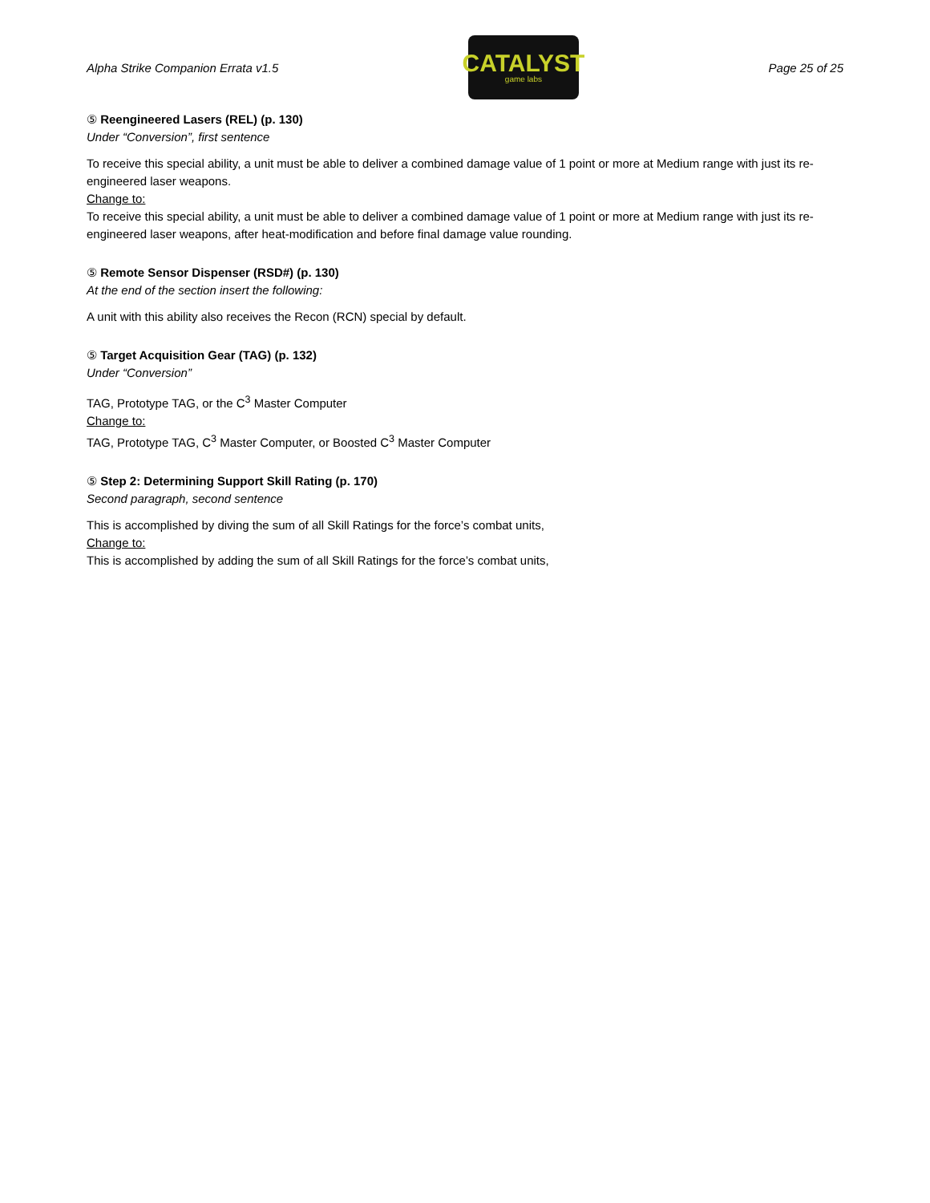Alpha Strike Companion Errata v1.5
CATALYST
game labs
Page 25 of 25
⑤ Reengineered Lasers (REL) (p. 130)
Under “Conversion”, first sentence
To receive this special ability, a unit must be able to deliver a combined damage value of 1 point or more at Medium range with just its re-engineered laser weapons.
Change to:
To receive this special ability, a unit must be able to deliver a combined damage value of 1 point or more at Medium range with just its re-engineered laser weapons, after heat-modification and before final damage value rounding.
⑤ Remote Sensor Dispenser (RSD#) (p. 130)
At the end of the section insert the following:
A unit with this ability also receives the Recon (RCN) special by default.
⑤ Target Acquisition Gear (TAG) (p. 132)
Under “Conversion”
TAG, Prototype TAG, or the C<sup>3</sup> Master Computer
Change to:
TAG, Prototype TAG, C<sup>3</sup> Master Computer, or Boosted C<sup>3</sup> Master Computer
⑤ Step 2: Determining Support Skill Rating (p. 170)
Second paragraph, second sentence
This is accomplished by diving the sum of all Skill Ratings for the force’s combat units,
Change to:
This is accomplished by adding the sum of all Skill Ratings for the force’s combat units,